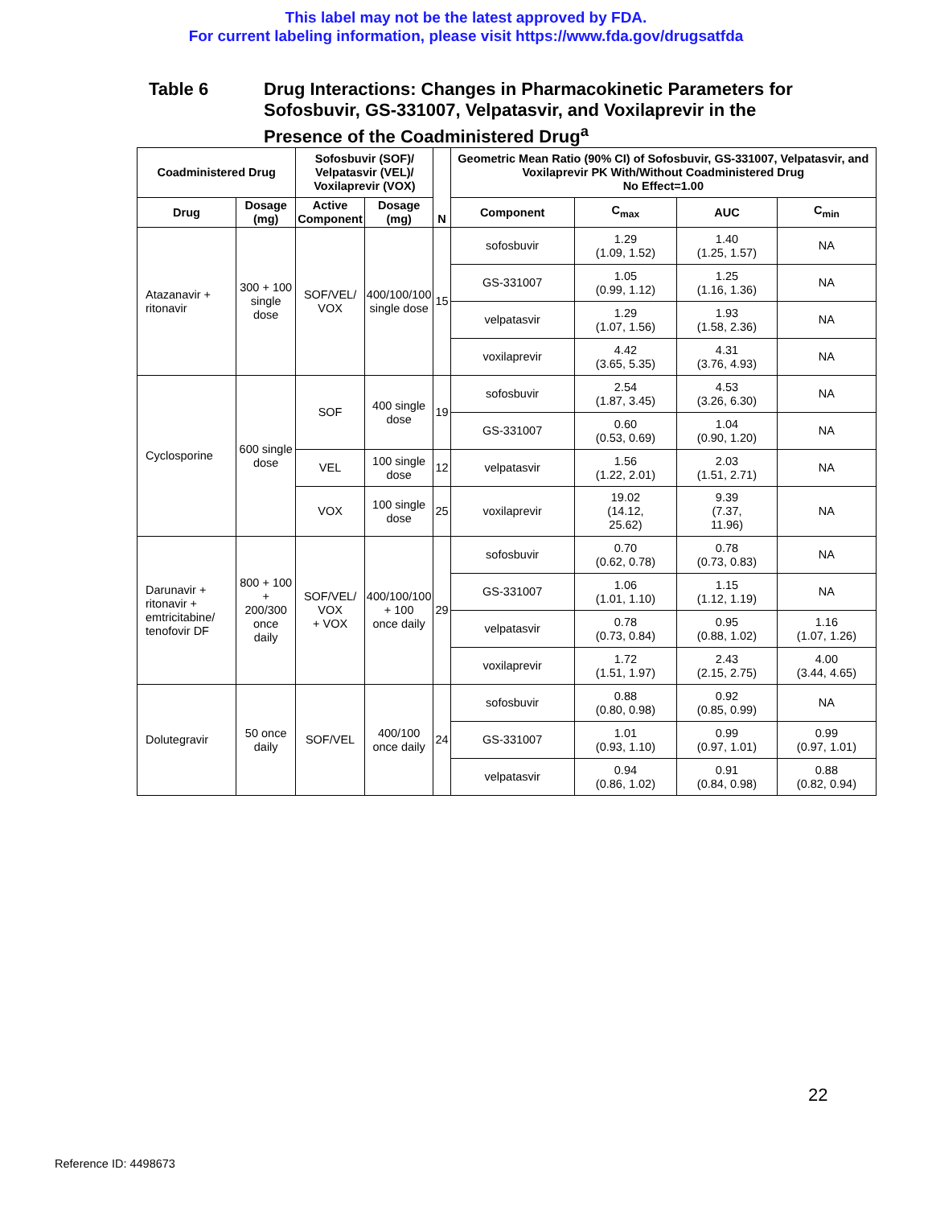This label may not be the latest approved by FDA.
For current labeling information, please visit https://www.fda.gov/drugsatfda
Table 6 Drug Interactions: Changes in Pharmacokinetic Parameters for Sofosbuvir, GS-331007, Velpatasvir, and Voxilaprevir in the Presence of the Coadministered Drug<sup>a</sup>
| Coadministered Drug | | Sofosbuvir (SOF)/ Velpatasvir (VEL)/ Voxilaprevir (VOX) | | N | Geometric Mean Ratio (90% CI) of Sofosbuvir, GS-331007, Velpatasvir, and Voxilaprevir PK With/Without Coadministered Drug No Effect=1.00 | | | |
| --- | --- | --- | --- | --- | --- | --- | --- | --- |
| Drug | Dosage (mg) | Active Component | Dosage (mg) | | Component | C<sub>max</sub> | AUC | C<sub>min</sub> |
| Atazanavir + ritonavir | 300 + 100 single dose | SOF/VEL/ VOX | 400/100/100 single dose | 15 | sofosbuvir | 1.29 (1.09, 1.52) | 1.40 (1.25, 1.57) | NA |
| | | | | | GS-331007 | 1.05 (0.99, 1.12) | 1.25 (1.16, 1.36) | NA |
| | | | | | velpatasvir | 1.29 (1.07, 1.56) | 1.93 (1.58, 2.36) | NA |
| | | | | | voxilaprevir | 4.42 (3.65, 5.35) | 4.31 (3.76, 4.93) | NA |
| Cyclosporine | 600 single dose | SOF | 400 single dose | 19 | sofosbuvir | 2.54 (1.87, 3.45) | 4.53 (3.26, 6.30) | NA |
| | | | | | GS-331007 | 0.60 (0.53, 0.69) | 1.04 (0.90, 1.20) | NA |
| | | VEL | 100 single dose | 12 | velpatasvir | 1.56 (1.22, 2.01) | 2.03 (1.51, 2.71) | NA |
| | | VOX | 100 single dose | 25 | voxilaprevir | 19.02 (14.12, 25.62) | 9.39 (7.37, 11.96) | NA |
| Darunavir + ritonavir + emtricitabine/ tenofovir DF | 800 + 100 + 200/300 once daily | SOF/VEL/ VOX + VOX | 400/100/100 + 100 once daily | 29 | sofosbuvir | 0.70 (0.62, 0.78) | 0.78 (0.73, 0.83) | NA |
| | | | | | GS-331007 | 1.06 (1.01, 1.10) | 1.15 (1.12, 1.19) | NA |
| | | | | | velpatasvir | 0.78 (0.73, 0.84) | 0.95 (0.88, 1.02) | 1.16 (1.07, 1.26) |
| | | | | | voxilaprevir | 1.72 (1.51, 1.97) | 2.43 (2.15, 2.75) | 4.00 (3.44, 4.65) |
| Dolutegravir | 50 once daily | SOF/VEL | 400/100 once daily | 24 | sofosbuvir | 0.88 (0.80, 0.98) | 0.92 (0.85, 0.99) | NA |
| | | | | | GS-331007 | 1.01 (0.93, 1.10) | 0.99 (0.97, 1.01) | 0.99 (0.97, 1.01) |
| | | | | | velpatasvir | 0.94 (0.86, 1.02) | 0.91 (0.84, 0.98) | 0.88 (0.82, 0.94) |
22
Reference ID: 4498673